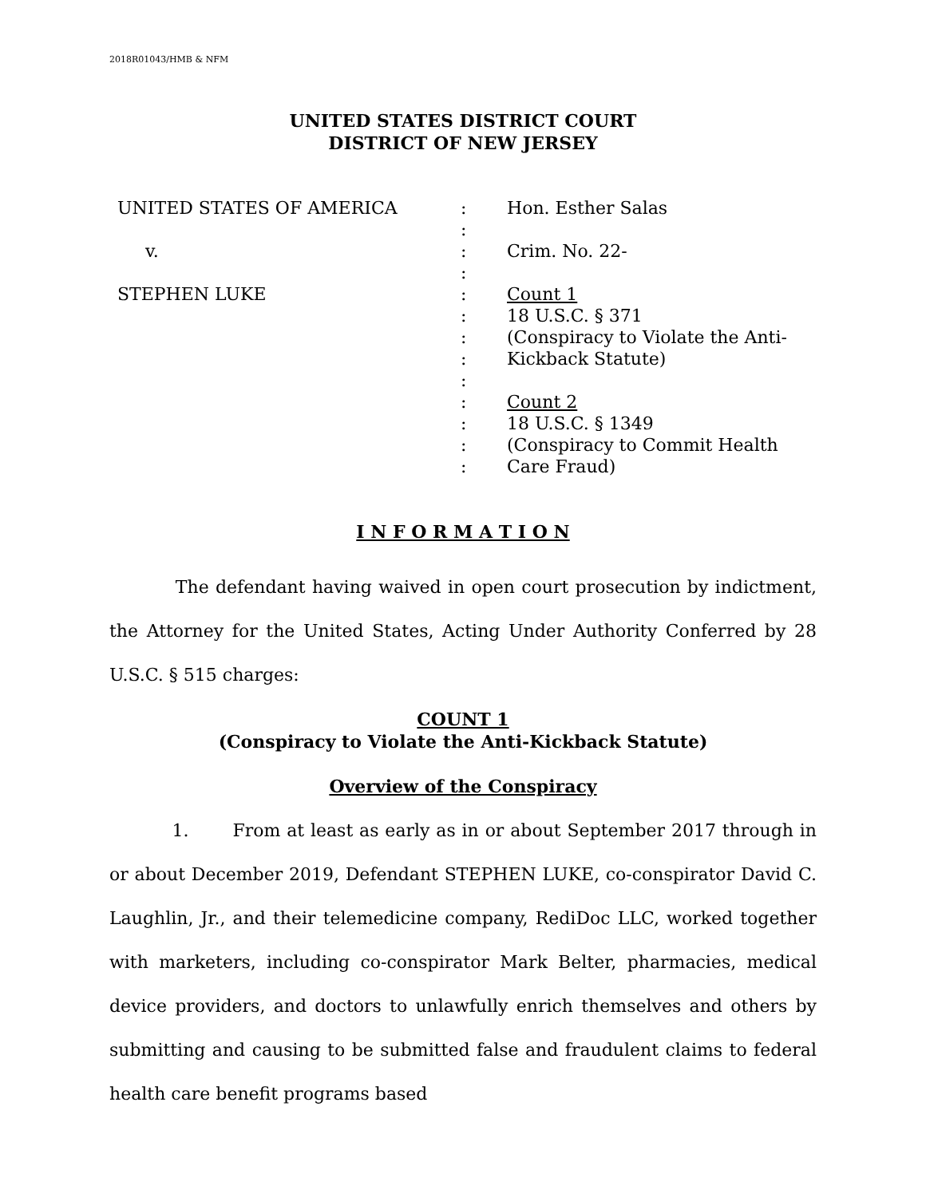2018R01043/HMB & NFM
UNITED STATES DISTRICT COURT
DISTRICT OF NEW JERSEY
| UNITED STATES OF AMERICA | : | Hon. Esther Salas |
| | : | |
| v. | : | Crim. No. 22- |
| | : | |
| STEPHEN LUKE | : | Count 1 |
| | : | 18 U.S.C. § 371 |
| | : | (Conspiracy to Violate the Anti- |
| | : | Kickback Statute) |
| | : | |
| | : | Count 2 |
| | : | 18 U.S.C. § 1349 |
| | : | (Conspiracy to Commit Health |
| | : | Care Fraud) |
I N F O R M A T I O N
The defendant having waived in open court prosecution by indictment, the Attorney for the United States, Acting Under Authority Conferred by 28 U.S.C. § 515 charges:
COUNT 1
(Conspiracy to Violate the Anti-Kickback Statute)
Overview of the Conspiracy
1. From at least as early as in or about September 2017 through in or about December 2019, Defendant STEPHEN LUKE, co-conspirator David C. Laughlin, Jr., and their telemedicine company, RediDoc LLC, worked together with marketers, including co-conspirator Mark Belter, pharmacies, medical device providers, and doctors to unlawfully enrich themselves and others by submitting and causing to be submitted false and fraudulent claims to federal health care benefit programs based